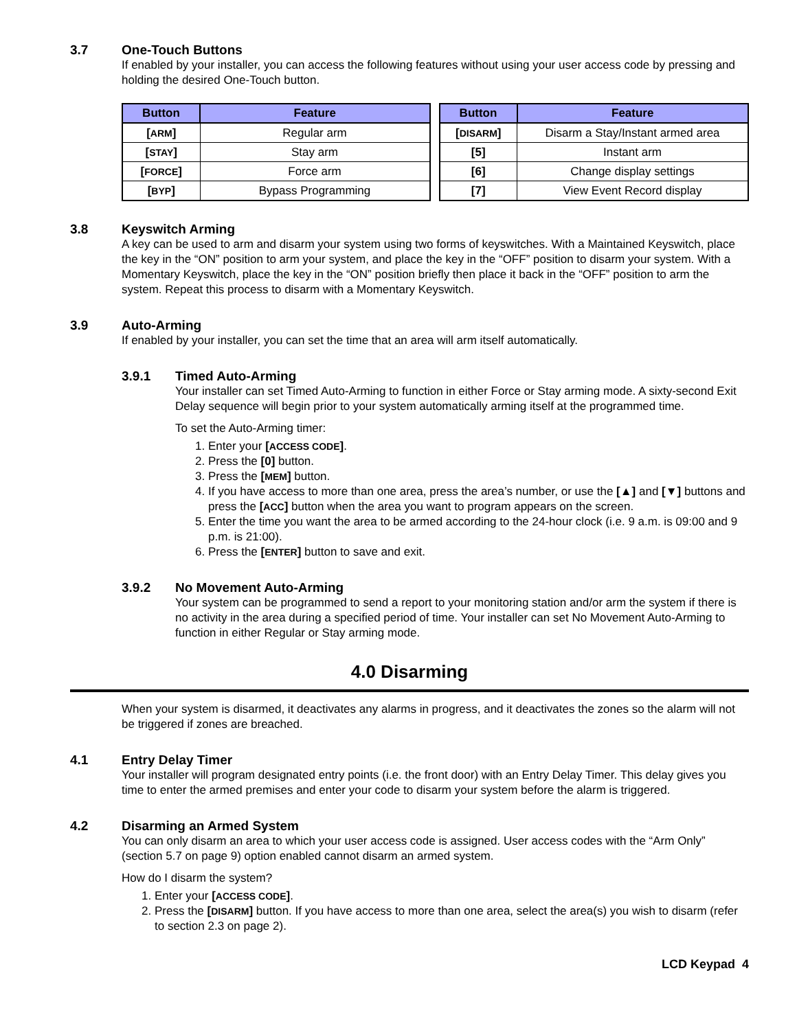3.7 One-Touch Buttons
If enabled by your installer, you can access the following features without using your user access code by pressing and holding the desired One-Touch button.
| Button | Feature |
| --- | --- |
| [ ARM ] | Regular arm |
| [ STAY ] | Stay arm |
| [ FORCE ] | Force arm |
| [ BYP ] | Bypass Programming |
| Button | Feature |
| --- | --- |
| [ DISARM ] | Disarm a Stay/Instant armed area |
| [5] | Instant arm |
| [6] | Change display settings |
| [7] | View Event Record display |
3.8 Keyswitch Arming
A key can be used to arm and disarm your system using two forms of keyswitches. With a Maintained Keyswitch, place the key in the “ON” position to arm your system, and place the key in the “OFF” position to disarm your system. With a Momentary Keyswitch, place the key in the “ON” position briefly then place it back in the “OFF” position to arm the system. Repeat this process to disarm with a Momentary Keyswitch.
3.9 Auto-Arming
If enabled by your installer, you can set the time that an area will arm itself automatically.
3.9.1 Timed Auto-Arming
Your installer can set Timed Auto-Arming to function in either Force or Stay arming mode. A sixty-second Exit Delay sequence will begin prior to your system automatically arming itself at the programmed time.
To set the Auto-Arming timer:
1. Enter your [ACCESS CODE].
2. Press the [0] button.
3. Press the [MEM] button.
4. If you have access to more than one area, press the area’s number, or use the [▲] and [▼] buttons and press the [ACC] button when the area you want to program appears on the screen.
5. Enter the time you want the area to be armed according to the 24-hour clock (i.e. 9 a.m. is 09:00 and 9 p.m. is 21:00).
6. Press the [ENTER] button to save and exit.
3.9.2 No Movement Auto-Arming
Your system can be programmed to send a report to your monitoring station and/or arm the system if there is no activity in the area during a specified period of time. Your installer can set No Movement Auto-Arming to function in either Regular or Stay arming mode.
4.0 Disarming
When your system is disarmed, it deactivates any alarms in progress, and it deactivates the zones so the alarm will not be triggered if zones are breached.
4.1 Entry Delay Timer
Your installer will program designated entry points (i.e. the front door) with an Entry Delay Timer. This delay gives you time to enter the armed premises and enter your code to disarm your system before the alarm is triggered.
4.2 Disarming an Armed System
You can only disarm an area to which your user access code is assigned. User access codes with the “Arm Only” (section 5.7 on page 9) option enabled cannot disarm an armed system.
How do I disarm the system?
1. Enter your [ACCESS CODE].
2. Press the [DISARM] button. If you have access to more than one area, select the area(s) you wish to disarm (refer to section 2.3 on page 2).
LCD Keypad 4